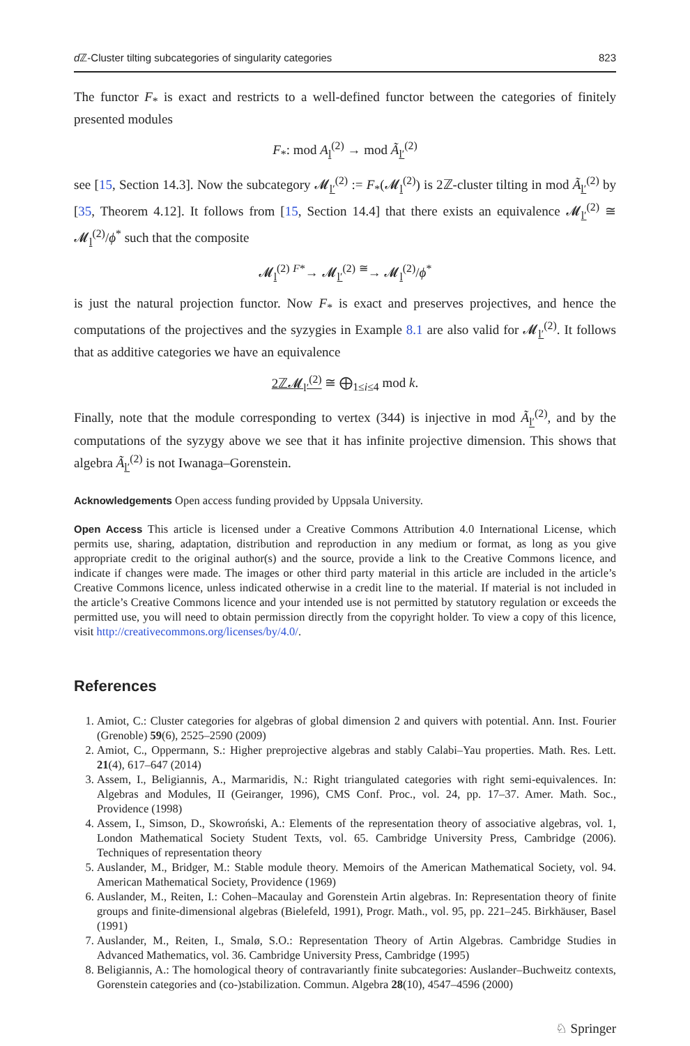d ℤ-Cluster tilting subcategories of singularity categories 823
The functor F<sub>*</sub> is exact and restricts to a well-defined functor between the categories of finitely presented modules
F<sub>*</sub>: mod A<sub>l</sub><sup>(2)</sup> → mod Ã<sub>l′</sub><sup>(2)</sup>
see [15, Section 14.3]. Now the subcategory 𝓜<sub>l′</sub><sup>(2)</sup> := F<sub>*</sub>(𝓜<sub>l</sub><sup>(2)</sup>) is 2ℤ-cluster tilting in mod Ã<sub>l′</sub><sup>(2)</sup> by [35, Theorem 4.12]. It follows from [15, Section 14.4] that there exists an equivalence 𝓜<sub>l′</sub><sup>(2)</sup> ≅ 𝓜<sub>l</sub><sup>(2)</sup>/ϕ<sup>*</sup> such that the composite
𝓜<sub>l</sub><sup>(2)</sup> <sup>F*</sup>→ 𝓜<sub>l′</sub><sup>(2)</sup> <sup>≅</sup>→ 𝓜<sub>l</sub><sup>(2)</sup>/ϕ<sup>*</sup>
is just the natural projection functor. Now F<sub>*</sub> is exact and preserves projectives, and hence the computations of the projectives and the syzygies in Example 8.1 are also valid for 𝓜<sub>l′</sub><sup>(2)</sup>. It follows that as additive categories we have an equivalence
2ℤ𝓜<sub>l′</sub><sup>(2)</sup> ≅ ⨁<sub>1≤i≤4</sub> mod k.
Finally, note that the module corresponding to vertex (344) is injective in mod Ã<sub>l′</sub><sup>(2)</sup>, and by the computations of the syzygy above we see that it has infinite projective dimension. This shows that algebra Ã<sub>l′</sub><sup>(2)</sup> is not Iwanaga–Gorenstein.
Acknowledgements Open access funding provided by Uppsala University.
Open Access This article is licensed under a Creative Commons Attribution 4.0 International License, which permits use, sharing, adaptation, distribution and reproduction in any medium or format, as long as you give appropriate credit to the original author(s) and the source, provide a link to the Creative Commons licence, and indicate if changes were made. The images or other third party material in this article are included in the article’s Creative Commons licence, unless indicated otherwise in a credit line to the material. If material is not included in the article’s Creative Commons licence and your intended use is not permitted by statutory regulation or exceeds the permitted use, you will need to obtain permission directly from the copyright holder. To view a copy of this licence, visit http://creativecommons.org/licenses/by/4.0/.
References
1. Amiot, C.: Cluster categories for algebras of global dimension 2 and quivers with potential. Ann. Inst. Fourier (Grenoble) 59(6), 2525–2590 (2009)
2. Amiot, C., Oppermann, S.: Higher preprojective algebras and stably Calabi–Yau properties. Math. Res. Lett. 21(4), 617–647 (2014)
3. Assem, I., Beligiannis, A., Marmaridis, N.: Right triangulated categories with right semi-equivalences. In: Algebras and Modules, II (Geiranger, 1996), CMS Conf. Proc., vol. 24, pp. 17–37. Amer. Math. Soc., Providence (1998)
4. Assem, I., Simson, D., Skowroński, A.: Elements of the representation theory of associative algebras, vol. 1, London Mathematical Society Student Texts, vol. 65. Cambridge University Press, Cambridge (2006). Techniques of representation theory
5. Auslander, M., Bridger, M.: Stable module theory. Memoirs of the American Mathematical Society, vol. 94. American Mathematical Society, Providence (1969)
6. Auslander, M., Reiten, I.: Cohen–Macaulay and Gorenstein Artin algebras. In: Representation theory of finite groups and finite-dimensional algebras (Bielefeld, 1991), Progr. Math., vol. 95, pp. 221–245. Birkhäuser, Basel (1991)
7. Auslander, M., Reiten, I., Smalø, S.O.: Representation Theory of Artin Algebras. Cambridge Studies in Advanced Mathematics, vol. 36. Cambridge University Press, Cambridge (1995)
8. Beligiannis, A.: The homological theory of contravariantly finite subcategories: Auslander–Buchweitz contexts, Gorenstein categories and (co-)stabilization. Commun. Algebra 28(10), 4547–4596 (2000)
♘ Springer